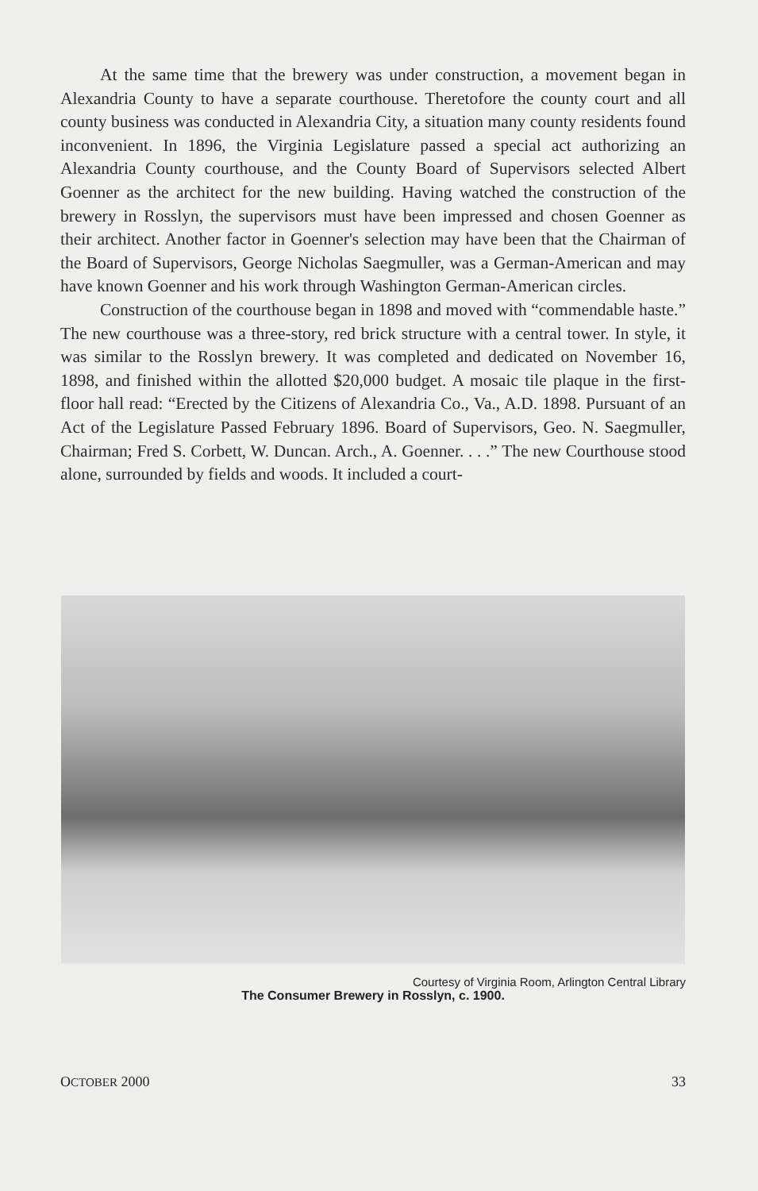At the same time that the brewery was under construction, a movement began in Alexandria County to have a separate courthouse. Theretofore the county court and all county business was conducted in Alexandria City, a situation many county residents found inconvenient. In 1896, the Virginia Legislature passed a special act authorizing an Alexandria County courthouse, and the County Board of Supervisors selected Albert Goenner as the architect for the new building. Having watched the construction of the brewery in Rosslyn, the supervisors must have been impressed and chosen Goenner as their architect. Another factor in Goenner's selection may have been that the Chairman of the Board of Supervisors, George Nicholas Saegmuller, was a German-American and may have known Goenner and his work through Washington German-American circles.
Construction of the courthouse began in 1898 and moved with “commendable haste.” The new courthouse was a three-story, red brick structure with a central tower. In style, it was similar to the Rosslyn brewery. It was completed and dedicated on November 16, 1898, and finished within the allotted $20,000 budget. A mosaic tile plaque in the first-floor hall read: “Erected by the Citizens of Alexandria Co., Va., A.D. 1898. Pursuant of an Act of the Legislature Passed February 1896. Board of Supervisors, Geo. N. Saegmuller, Chairman; Fred S. Corbett, W. Duncan. Arch., A. Goenner. . . .” The new Courthouse stood alone, surrounded by fields and woods. It included a court-
Courtesy of Virginia Room, Arlington Central Library
The Consumer Brewery in Rosslyn, c. 1900.
OCTOBER 2000 33